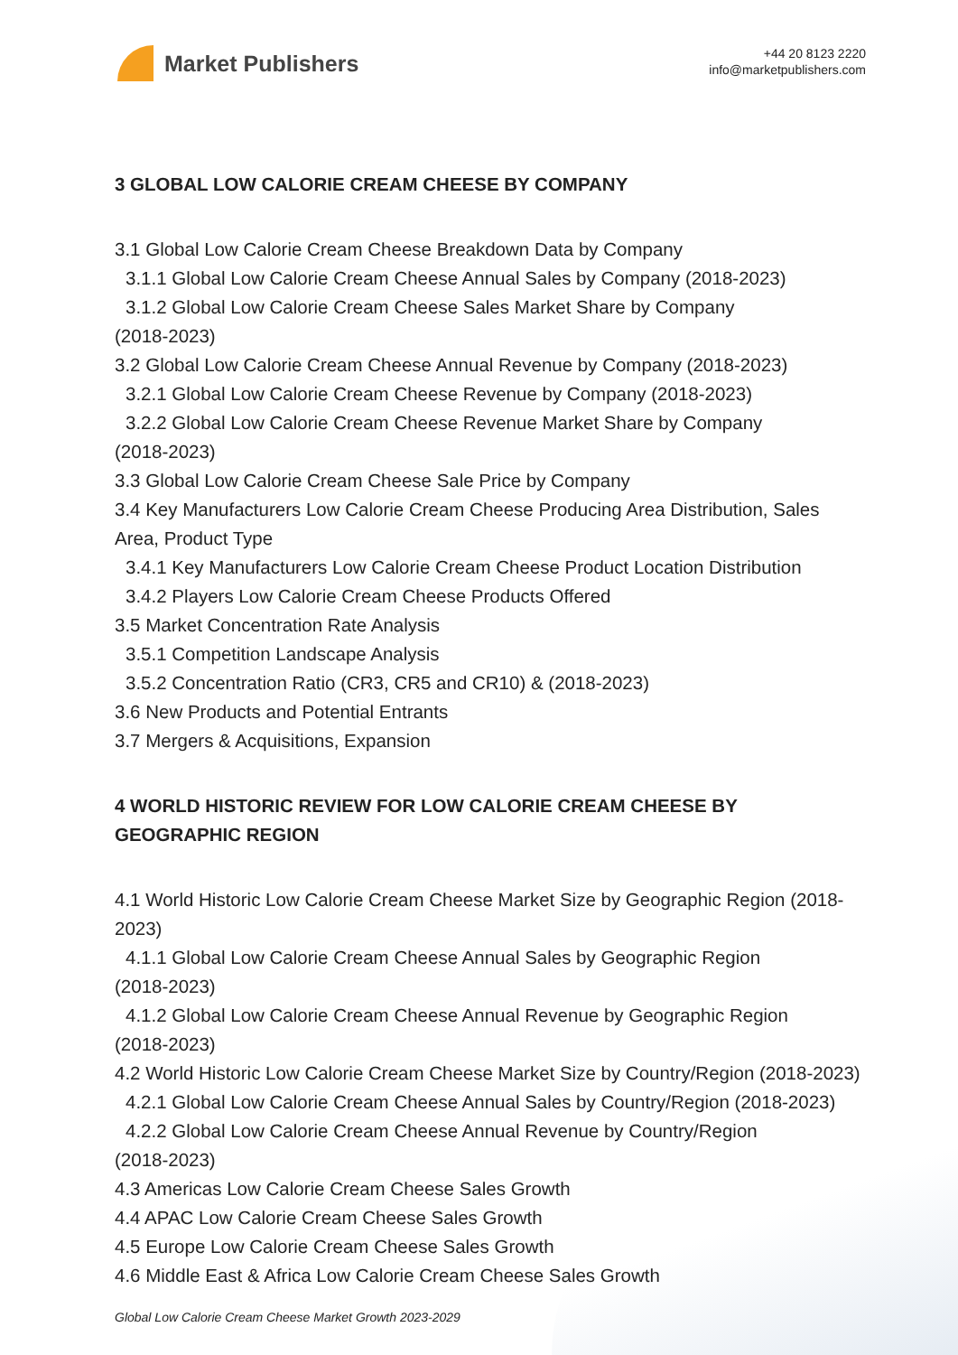Market Publishers
+44 20 8123 2220
info@marketpublishers.com
3 GLOBAL LOW CALORIE CREAM CHEESE BY COMPANY
3.1 Global Low Calorie Cream Cheese Breakdown Data by Company
3.1.1 Global Low Calorie Cream Cheese Annual Sales by Company (2018-2023)
3.1.2 Global Low Calorie Cream Cheese Sales Market Share by Company
(2018-2023)
3.2 Global Low Calorie Cream Cheese Annual Revenue by Company (2018-2023)
3.2.1 Global Low Calorie Cream Cheese Revenue by Company (2018-2023)
3.2.2 Global Low Calorie Cream Cheese Revenue Market Share by Company
(2018-2023)
3.3 Global Low Calorie Cream Cheese Sale Price by Company
3.4 Key Manufacturers Low Calorie Cream Cheese Producing Area Distribution, Sales Area, Product Type
3.4.1 Key Manufacturers Low Calorie Cream Cheese Product Location Distribution
3.4.2 Players Low Calorie Cream Cheese Products Offered
3.5 Market Concentration Rate Analysis
3.5.1 Competition Landscape Analysis
3.5.2 Concentration Ratio (CR3, CR5 and CR10) & (2018-2023)
3.6 New Products and Potential Entrants
3.7 Mergers & Acquisitions, Expansion
4 WORLD HISTORIC REVIEW FOR LOW CALORIE CREAM CHEESE BY GEOGRAPHIC REGION
4.1 World Historic Low Calorie Cream Cheese Market Size by Geographic Region (2018-2023)
4.1.1 Global Low Calorie Cream Cheese Annual Sales by Geographic Region
(2018-2023)
4.1.2 Global Low Calorie Cream Cheese Annual Revenue by Geographic Region
(2018-2023)
4.2 World Historic Low Calorie Cream Cheese Market Size by Country/Region (2018-2023)
4.2.1 Global Low Calorie Cream Cheese Annual Sales by Country/Region (2018-2023)
4.2.2 Global Low Calorie Cream Cheese Annual Revenue by Country/Region
(2018-2023)
4.3 Americas Low Calorie Cream Cheese Sales Growth
4.4 APAC Low Calorie Cream Cheese Sales Growth
4.5 Europe Low Calorie Cream Cheese Sales Growth
4.6 Middle East & Africa Low Calorie Cream Cheese Sales Growth
Global Low Calorie Cream Cheese Market Growth 2023-2029